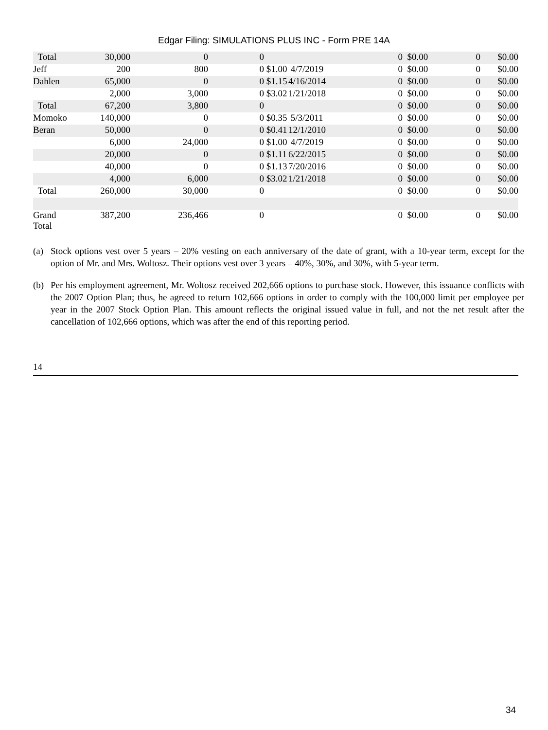Edgar Filing: SIMULATIONS PLUS INC - Form PRE 14A
| Total | 30,000 | 0 | 0 | | | 0 | $0.00 | 0 | $0.00 |
| Jeff | 200 | 800 | 0 | $1.00 | 4/7/2019 | 0 | $0.00 | 0 | $0.00 |
| Dahlen | 65,000 | 0 | 0 | $1.15 | 4/16/2014 | 0 | $0.00 | 0 | $0.00 |
| | 2,000 | 3,000 | 0 | $3.02 | 1/21/2018 | 0 | $0.00 | 0 | $0.00 |
| Total | 67,200 | 3,800 | 0 | | | 0 | $0.00 | 0 | $0.00 |
| Momoko | 140,000 | 0 | 0 | $0.35 | 5/3/2011 | 0 | $0.00 | 0 | $0.00 |
| Beran | 50,000 | 0 | 0 | $0.41 | 12/1/2010 | 0 | $0.00 | 0 | $0.00 |
| | 6,000 | 24,000 | 0 | $1.00 | 4/7/2019 | 0 | $0.00 | 0 | $0.00 |
| | 20,000 | 0 | 0 | $1.11 | 6/22/2015 | 0 | $0.00 | 0 | $0.00 |
| | 40,000 | 0 | 0 | $1.13 | 7/20/2016 | 0 | $0.00 | 0 | $0.00 |
| | 4,000 | 6,000 | 0 | $3.02 | 1/21/2018 | 0 | $0.00 | 0 | $0.00 |
| Total | 260,000 | 30,000 | 0 | | | 0 | $0.00 | 0 | $0.00 |
| Grand Total | 387,200 | 236,466 | 0 | | | 0 | $0.00 | 0 | $0.00 |
(a) Stock options vest over 5 years – 20% vesting on each anniversary of the date of grant, with a 10-year term, except for the option of Mr. and Mrs. Woltosz. Their options vest over 3 years – 40%, 30%, and 30%, with 5-year term.
(b) Per his employment agreement, Mr. Woltosz received 202,666 options to purchase stock. However, this issuance conflicts with the 2007 Option Plan; thus, he agreed to return 102,666 options in order to comply with the 100,000 limit per employee per year in the 2007 Stock Option Plan. This amount reflects the original issued value in full, and not the net result after the cancellation of 102,666 options, which was after the end of this reporting period.
14
34